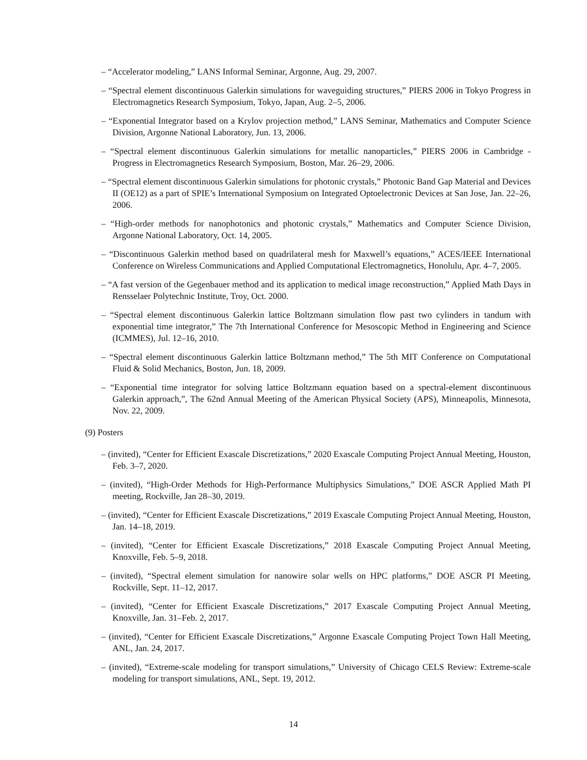– “Accelerator modeling,” LANS Informal Seminar, Argonne, Aug. 29, 2007.
– “Spectral element discontinuous Galerkin simulations for waveguiding structures,” PIERS 2006 in Tokyo Progress in Electromagnetics Research Symposium, Tokyo, Japan, Aug. 2–5, 2006.
– “Exponential Integrator based on a Krylov projection method,” LANS Seminar, Mathematics and Computer Science Division, Argonne National Laboratory, Jun. 13, 2006.
– “Spectral element discontinuous Galerkin simulations for metallic nanoparticles,” PIERS 2006 in Cambridge - Progress in Electromagnetics Research Symposium, Boston, Mar. 26–29, 2006.
– “Spectral element discontinuous Galerkin simulations for photonic crystals,” Photonic Band Gap Material and Devices II (OE12) as a part of SPIE’s International Symposium on Integrated Optoelectronic Devices at San Jose, Jan. 22–26, 2006.
– “High-order methods for nanophotonics and photonic crystals,” Mathematics and Computer Science Division, Argonne National Laboratory, Oct. 14, 2005.
– “Discontinuous Galerkin method based on quadrilateral mesh for Maxwell’s equations,” ACES/IEEE International Conference on Wireless Communications and Applied Computational Electromagnetics, Honolulu, Apr. 4–7, 2005.
– “A fast version of the Gegenbauer method and its application to medical image reconstruction,” Applied Math Days in Rensselaer Polytechnic Institute, Troy, Oct. 2000.
– “Spectral element discontinuous Galerkin lattice Boltzmann simulation flow past two cylinders in tandum with exponential time integrator,” The 7th International Conference for Mesoscopic Method in Engineering and Science (ICMMES), Jul. 12–16, 2010.
– “Spectral element discontinuous Galerkin lattice Boltzmann method,” The 5th MIT Conference on Computational Fluid & Solid Mechanics, Boston, Jun. 18, 2009.
– “Exponential time integrator for solving lattice Boltzmann equation based on a spectral-element discontinuous Galerkin approach,”, The 62nd Annual Meeting of the American Physical Society (APS), Minneapolis, Minnesota, Nov. 22, 2009.
(9) Posters
– (invited), “Center for Efficient Exascale Discretizations,” 2020 Exascale Computing Project Annual Meeting, Houston, Feb. 3–7, 2020.
– (invited), “High-Order Methods for High-Performance Multiphysics Simulations,” DOE ASCR Applied Math PI meeting, Rockville, Jan 28–30, 2019.
– (invited), “Center for Efficient Exascale Discretizations,” 2019 Exascale Computing Project Annual Meeting, Houston, Jan. 14–18, 2019.
– (invited), “Center for Efficient Exascale Discretizations,” 2018 Exascale Computing Project Annual Meeting, Knoxville, Feb. 5–9, 2018.
– (invited), “Spectral element simulation for nanowire solar wells on HPC platforms,” DOE ASCR PI Meeting, Rockville, Sept. 11–12, 2017.
– (invited), “Center for Efficient Exascale Discretizations,” 2017 Exascale Computing Project Annual Meeting, Knoxville, Jan. 31–Feb. 2, 2017.
– (invited), “Center for Efficient Exascale Discretizations,” Argonne Exascale Computing Project Town Hall Meeting, ANL, Jan. 24, 2017.
– (invited), “Extreme-scale modeling for transport simulations,” University of Chicago CELS Review: Extreme-scale modeling for transport simulations, ANL, Sept. 19, 2012.
14